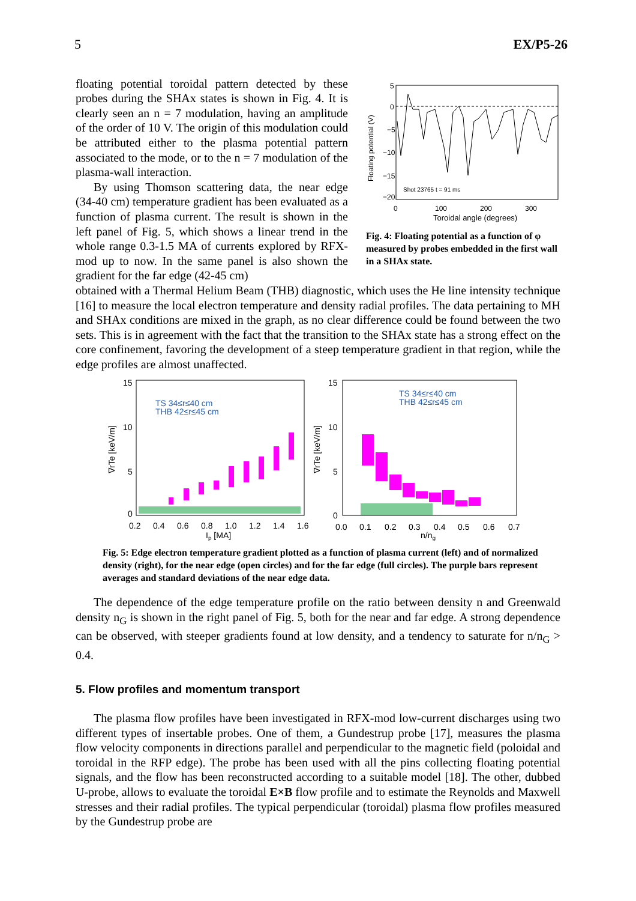5 EX/P5-26
floating potential toroidal pattern detected by these probes during the SHAx states is shown in Fig. 4. It is clearly seen an n = 7 modulation, having an amplitude of the order of 10 V. The origin of this modulation could be attributed either to the plasma potential pattern associated to the mode, or to the n = 7 modulation of the plasma-wall interaction.
By using Thomson scattering data, the near edge (34-40 cm) temperature gradient has been evaluated as a function of plasma current. The result is shown in the left panel of Fig. 5, which shows a linear trend in the whole range 0.3-1.5 MA of currents explored by RFX-mod up to now. In the same panel is also shown the gradient for the far edge (42-45 cm)
5
0
−5
−10
−15
−20
0
100
200
300
Toroidal angle (degrees)
Shot 23765 t = 91 ms
Floating potential (V)
Fig. 4: Floating potential as a function of φ measured by probes embedded in the first wall in a SHAx state.
obtained with a Thermal Helium Beam (THB) diagnostic, which uses the He line intensity technique [16] to measure the local electron temperature and density radial profiles. The data pertaining to MH and SHAx conditions are mixed in the graph, as no clear difference could be found between the two sets. This is in agreement with the fact that the transition to the SHAx state has a strong effect on the core confinement, favoring the development of a steep temperature gradient in that region, while the edge profiles are almost unaffected.
15
10
5
0
15
10
5
0
0.2
0.4
0.6
0.8
1.0
1.2
1.4
1.6
Ip [MA]
0.0
0.1
0.2
0.3
0.4
0.5
0.6
0.7
n/ng
∇rTe [keV/m]
∇rTe [keV/m]
TS 34≤r≤40 cm
THB 42≤r≤45 cm
TS 34≤r≤40 cm
THB 42≤r≤45 cm
Fig. 5: Edge electron temperature gradient plotted as a function of plasma current (left) and of normalized density (right), for the near edge (open circles) and for the far edge (full circles). The purple bars represent averages and standard deviations of the near edge data.
The dependence of the edge temperature profile on the ratio between density n and Greenwald density n<sub>G</sub> is shown in the right panel of Fig. 5, both for the near and far edge. A strong dependence can be observed, with steeper gradients found at low density, and a tendency to saturate for n/n<sub>G</sub> > 0.4.
5. Flow profiles and momentum transport
The plasma flow profiles have been investigated in RFX-mod low-current discharges using two different types of insertable probes. One of them, a Gundestrup probe [17], measures the plasma flow velocity components in directions parallel and perpendicular to the magnetic field (poloidal and toroidal in the RFP edge). The probe has been used with all the pins collecting floating potential signals, and the flow has been reconstructed according to a suitable model [18]. The other, dubbed U-probe, allows to evaluate the toroidal E×B flow profile and to estimate the Reynolds and Maxwell stresses and their radial profiles. The typical perpendicular (toroidal) plasma flow profiles measured by the Gundestrup probe are